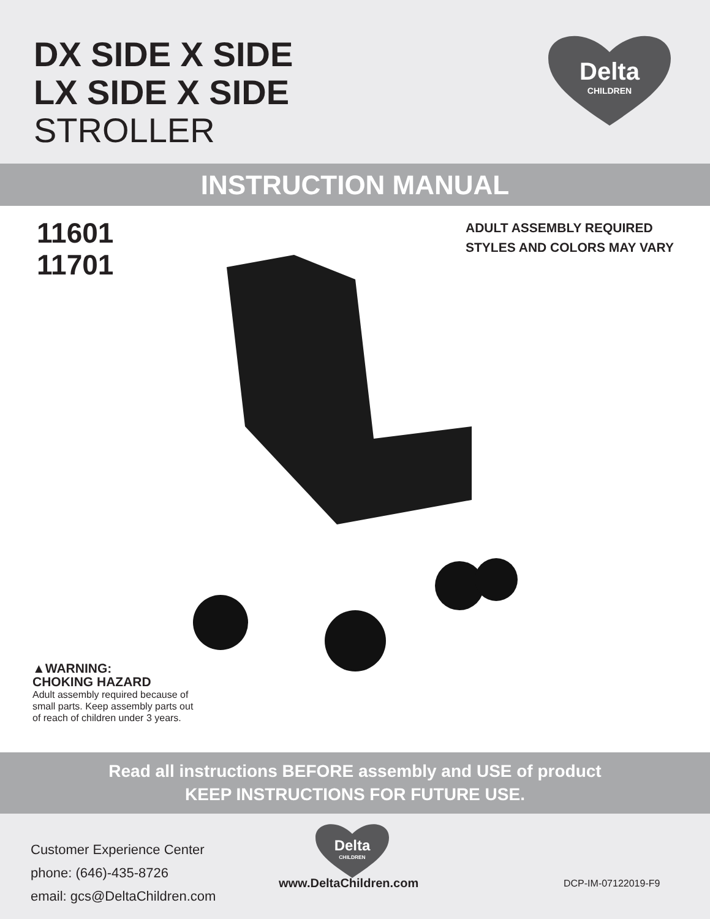DX SIDE X SIDE
LX SIDE X SIDE
STROLLER
Delta
CHILDREN
INSTRUCTION MANUAL
11601
11701
ADULT ASSEMBLY REQUIRED
STYLES AND COLORS MAY VARY
▲WARNING:
CHOKING HAZARD
Adult assembly required because of
small parts. Keep assembly parts out
of reach of children under 3 years.
Read all instructions BEFORE assembly and USE of product
KEEP INSTRUCTIONS FOR FUTURE USE.
Delta
CHILDREN
Customer Experience Center
phone: (646)-435-8726
email: gcs@DeltaChildren.com
www.DeltaChildren.com DCP-IM-07122019-F9